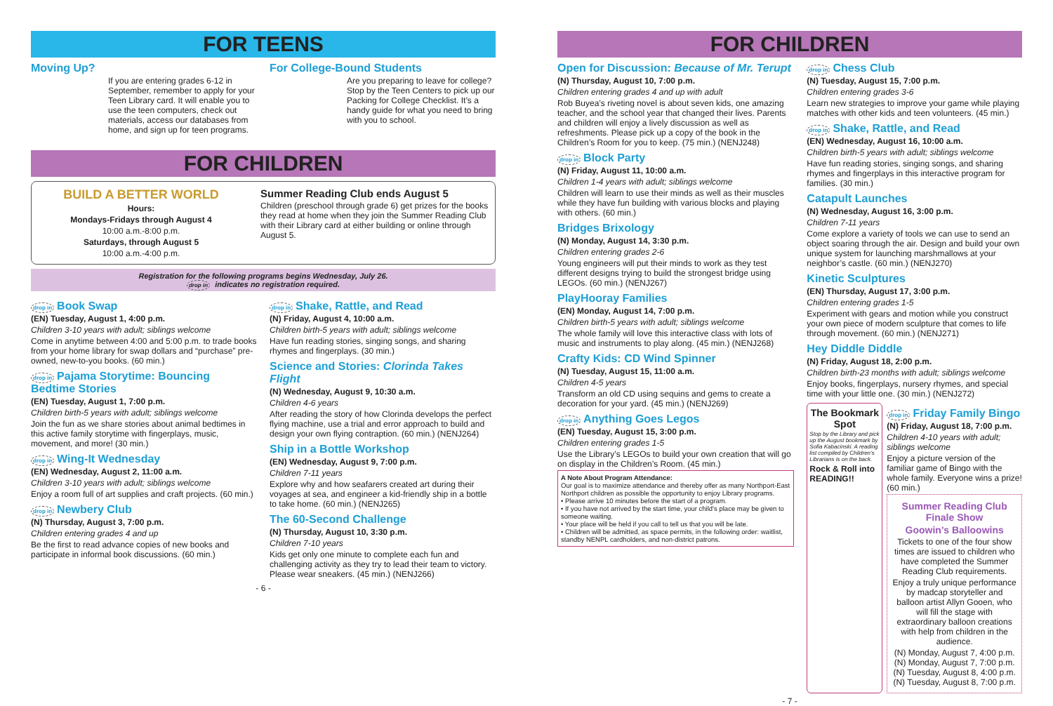FOR TEENS
Moving Up?
If you are entering grades 6-12 in September, remember to apply for your Teen Library card. It will enable you to use the teen computers, check out materials, access our databases from home, and sign up for teen programs.
For College-Bound Students
Are you preparing to leave for college? Stop by the Teen Centers to pick up our Packing for College Checklist. It’s a handy guide for what you need to bring with you to school.
FOR CHILDREN
BUILD A BETTER WORLD
Hours:
Mondays-Fridays through August 4
10:00 a.m.-8:00 p.m.
Saturdays, through August 5
10:00 a.m.-4:00 p.m.
Summer Reading Club ends August 5
Children (preschool through grade 6) get prizes for the books they read at home when they join the Summer Reading Club with their Library card at either building or online through August 5.
Registration for the following programs begins Wednesday, July 26.
drop in indicates no registration required.
drop in Book Swap
(EN) Tuesday, August 1, 4:00 p.m.
Children 3-10 years with adult; siblings welcome
Come in anytime between 4:00 and 5:00 p.m. to trade books from your home library for swap dollars and “purchase” pre-owned, new-to-you books. (60 min.)
drop in Pajama Storytime: Bouncing Bedtime Stories
(EN) Tuesday, August 1, 7:00 p.m.
Children birth-5 years with adult; siblings welcome
Join the fun as we share stories about animal bedtimes in this active family storytime with fingerplays, music, movement, and more! (30 min.)
drop in Wing-It Wednesday
(EN) Wednesday, August 2, 11:00 a.m.
Children 3-10 years with adult; siblings welcome
Enjoy a room full of art supplies and craft projects. (60 min.)
drop in Newbery Club
(N) Thursday, August 3, 7:00 p.m.
Children entering grades 4 and up
Be the first to read advance copies of new books and participate in informal book discussions. (60 min.)
drop in Shake, Rattle, and Read
(N) Friday, August 4, 10:00 a.m.
Children birth-5 years with adult; siblings welcome
Have fun reading stories, singing songs, and sharing rhymes and fingerplays. (30 min.)
Science and Stories: Clorinda Takes Flight
(N) Wednesday, August 9, 10:30 a.m.
Children 4-6 years
After reading the story of how Clorinda develops the perfect flying machine, use a trial and error approach to build and design your own flying contraption. (60 min.) (NENJ264)
Ship in a Bottle Workshop
(EN) Wednesday, August 9, 7:00 p.m.
Children 7-11 years
Explore why and how seafarers created art during their voyages at sea, and engineer a kid-friendly ship in a bottle to take home. (60 min.) (NENJ265)
The 60-Second Challenge
(N) Thursday, August 10, 3:30 p.m.
Children 7-10 years
Kids get only one minute to complete each fun and challenging activity as they try to lead their team to victory. Please wear sneakers. (45 min.) (NENJ266)
- 6 -
FOR CHILDREN
Open for Discussion: Because of Mr. Terupt
(N) Thursday, August 10, 7:00 p.m.
Children entering grades 4 and up with adult
Rob Buyea’s riveting novel is about seven kids, one amazing teacher, and the school year that changed their lives. Parents and children will enjoy a lively discussion as well as refreshments. Please pick up a copy of the book in the Children’s Room for you to keep. (75 min.) (NENJ248)
drop in Block Party
(N) Friday, August 11, 10:00 a.m.
Children 1-4 years with adult; siblings welcome
Children will learn to use their minds as well as their muscles while they have fun building with various blocks and playing with others. (60 min.)
Bridges Brixology
(N) Monday, August 14, 3:30 p.m.
Children entering grades 2-6
Young engineers will put their minds to work as they test different designs trying to build the strongest bridge using LEGOs. (60 min.) (NENJ267)
PlayHooray Families
(EN) Monday, August 14, 7:00 p.m.
Children birth-5 years with adult; siblings welcome
The whole family will love this interactive class with lots of music and instruments to play along. (45 min.) (NENJ268)
Crafty Kids: CD Wind Spinner
(N) Tuesday, August 15, 11:00 a.m.
Children 4-5 years
Transform an old CD using sequins and gems to create a decoration for your yard. (45 min.) (NENJ269)
drop in Anything Goes Legos
(EN) Tuesday, August 15, 3:00 p.m.
Children entering grades 1-5
Use the Library’s LEGOs to build your own creation that will go on display in the Children’s Room. (45 min.)
A Note About Program Attendance:
Our goal is to maximize attendance and thereby offer as many Northport-East Northport children as possible the opportunity to enjoy Library programs.
• Please arrive 10 minutes before the start of a program.
• If you have not arrived by the start time, your child’s place may be given to someone waiting.
• Your place will be held if you call to tell us that you will be late.
• Children will be admitted, as space permits, in the following order: waitlist, standby NENPL cardholders, and non-district patrons.
drop in Chess Club
(N) Tuesday, August 15, 7:00 p.m.
Children entering grades 3-6
Learn new strategies to improve your game while playing matches with other kids and teen volunteers. (45 min.)
drop in Shake, Rattle, and Read
(EN) Wednesday, August 16, 10:00 a.m.
Children birth-5 years with adult; siblings welcome
Have fun reading stories, singing songs, and sharing rhymes and fingerplays in this interactive program for families. (30 min.)
Catapult Launches
(N) Wednesday, August 16, 3:00 p.m.
Children 7-11 years
Come explore a variety of tools we can use to send an object soaring through the air. Design and build your own unique system for launching marshmallows at your neighbor’s castle. (60 min.) (NENJ270)
Kinetic Sculptures
(EN) Thursday, August 17, 3:00 p.m.
Children entering grades 1-5
Experiment with gears and motion while you construct your own piece of modern sculpture that comes to life through movement. (60 min.) (NENJ271)
Hey Diddle Diddle
(N) Friday, August 18, 2:00 p.m.
Children birth-23 months with adult; siblings welcome
Enjoy books, fingerplays, nursery rhymes, and special time with your little one. (30 min.) (NENJ272)
The Bookmark Spot
Stop by the Library and pick up the August bookmark by Sofia Kabacinski. A reading list compiled by Children’s Librarians is on the back.
Rock & Roll into READING!!
drop in Friday Family Bingo
(N) Friday, August 18, 7:00 p.m.
Children 4-10 years with adult; siblings welcome
Enjoy a picture version of the familiar game of Bingo with the whole family. Everyone wins a prize! (60 min.)
Summer Reading Club Finale Show
Goowin’s Balloowins
Tickets to one of the four show times are issued to children who have completed the Summer Reading Club requirements.
Enjoy a truly unique performance by madcap storyteller and balloon artist Allyn Gooen, who will fill the stage with extraordinary balloon creations with help from children in the audience.
(N) Monday, August 7, 4:00 p.m.
(N) Monday, August 7, 7:00 p.m.
(N) Tuesday, August 8, 4:00 p.m.
(N) Tuesday, August 8, 7:00 p.m.
- 7 -